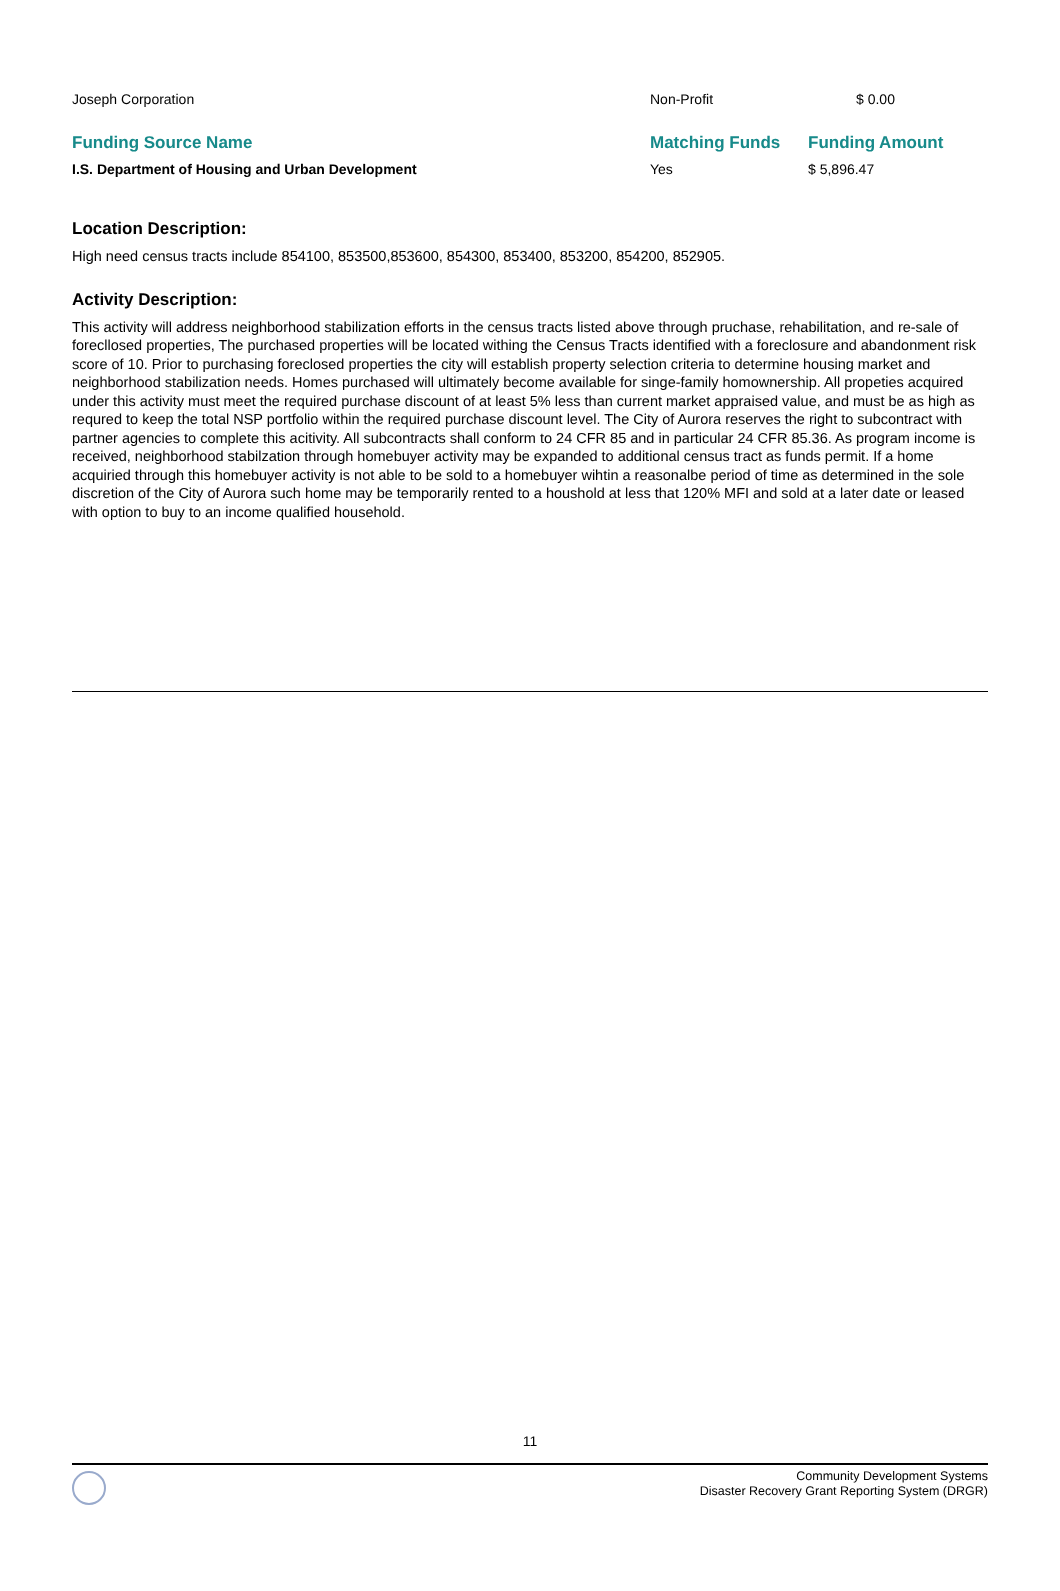| Joseph Corporation | Non-Profit | $ 0.00 |
| Funding Source Name | Matching Funds | Funding Amount |
| I.S. Department of Housing and Urban Development | Yes | $ 5,896.47 |
Location Description:
High need census tracts include 854100, 853500,853600, 854300, 853400, 853200, 854200, 852905.
Activity Description:
This activity will address neighborhood stabilization efforts in the census tracts listed above through pruchase, rehabilitation, and re-sale of forecllosed properties, The purchased properties will be located withing the Census Tracts identified with a foreclosure and abandonment risk score of 10. Prior to purchasing foreclosed properties the city will establish property selection criteria to determine housing market and neighborhood stabilization needs. Homes purchased will ultimately become available for singe-family homownership. All propeties acquired under this activity must meet the required purchase discount of at least 5% less than current market appraised value, and must be as high as requred to keep the total NSP portfolio within the required purchase discount level. The City of Aurora reserves the right to subcontract with partner agencies to complete this acitivity. All subcontracts shall conform to 24 CFR 85 and in particular 24 CFR 85.36. As program income is received, neighborhood stabilzation through homebuyer activity may be expanded to additional census tract as funds permit. If a home acquiried through this homebuyer activity is not able to be sold to a homebuyer wihtin a reasonalbe period of time as determined in the sole discretion of the City of Aurora such home may be temporarily rented to a houshold at less that 120% MFI and sold at a later date or leased with option to buy to an income qualified household.
11
Community Development Systems
Disaster Recovery Grant Reporting System (DRGR)